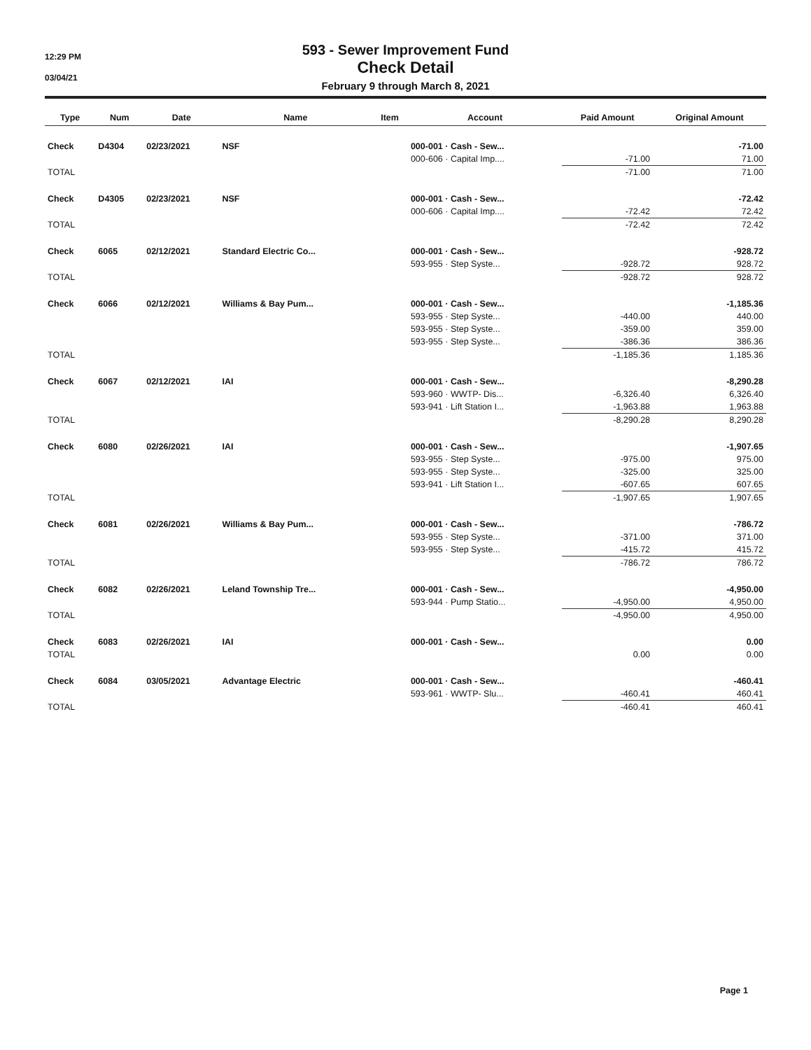12:29 PM
03/04/21
593 - Sewer Improvement Fund
Check Detail
February 9 through March 8, 2021
| Type | Num | Date | Name | Item | Account | Paid Amount | Original Amount |
| --- | --- | --- | --- | --- | --- | --- | --- |
| Check | D4304 | 02/23/2021 | NSF | | 000-001 · Cash - Sew... | | -71.00 |
| | | | | | 000-606 · Capital Imp.... | -71.00 | 71.00 |
| TOTAL | | | | | | -71.00 | 71.00 |
| Check | D4305 | 02/23/2021 | NSF | | 000-001 · Cash - Sew... | | -72.42 |
| | | | | | 000-606 · Capital Imp.... | -72.42 | 72.42 |
| TOTAL | | | | | | -72.42 | 72.42 |
| Check | 6065 | 02/12/2021 | Standard Electric Co... | | 000-001 · Cash - Sew... | | -928.72 |
| | | | | | 593-955 · Step Syste... | -928.72 | 928.72 |
| TOTAL | | | | | | -928.72 | 928.72 |
| Check | 6066 | 02/12/2021 | Williams & Bay Pum... | | 000-001 · Cash - Sew... | | -1,185.36 |
| | | | | | 593-955 · Step Syste... | -440.00 | 440.00 |
| | | | | | 593-955 · Step Syste... | -359.00 | 359.00 |
| | | | | | 593-955 · Step Syste... | -386.36 | 386.36 |
| TOTAL | | | | | | -1,185.36 | 1,185.36 |
| Check | 6067 | 02/12/2021 | IAI | | 000-001 · Cash - Sew... | | -8,290.28 |
| | | | | | 593-960 · WWTP- Dis... | -6,326.40 | 6,326.40 |
| | | | | | 593-941 · Lift Station I... | -1,963.88 | 1,963.88 |
| TOTAL | | | | | | -8,290.28 | 8,290.28 |
| Check | 6080 | 02/26/2021 | IAI | | 000-001 · Cash - Sew... | | -1,907.65 |
| | | | | | 593-955 · Step Syste... | -975.00 | 975.00 |
| | | | | | 593-955 · Step Syste... | -325.00 | 325.00 |
| | | | | | 593-941 · Lift Station I... | -607.65 | 607.65 |
| TOTAL | | | | | | -1,907.65 | 1,907.65 |
| Check | 6081 | 02/26/2021 | Williams & Bay Pum... | | 000-001 · Cash - Sew... | | -786.72 |
| | | | | | 593-955 · Step Syste... | -371.00 | 371.00 |
| | | | | | 593-955 · Step Syste... | -415.72 | 415.72 |
| TOTAL | | | | | | -786.72 | 786.72 |
| Check | 6082 | 02/26/2021 | Leland Township Tre... | | 000-001 · Cash - Sew... | | -4,950.00 |
| | | | | | 593-944 · Pump Statio... | -4,950.00 | 4,950.00 |
| TOTAL | | | | | | -4,950.00 | 4,950.00 |
| Check | 6083 | 02/26/2021 | IAI | | 000-001 · Cash - Sew... | | 0.00 |
| TOTAL | | | | | | 0.00 | 0.00 |
| Check | 6084 | 03/05/2021 | Advantage Electric | | 000-001 · Cash - Sew... | | -460.41 |
| | | | | | 593-961 · WWTP- Slu... | -460.41 | 460.41 |
| TOTAL | | | | | | -460.41 | 460.41 |
Page 1